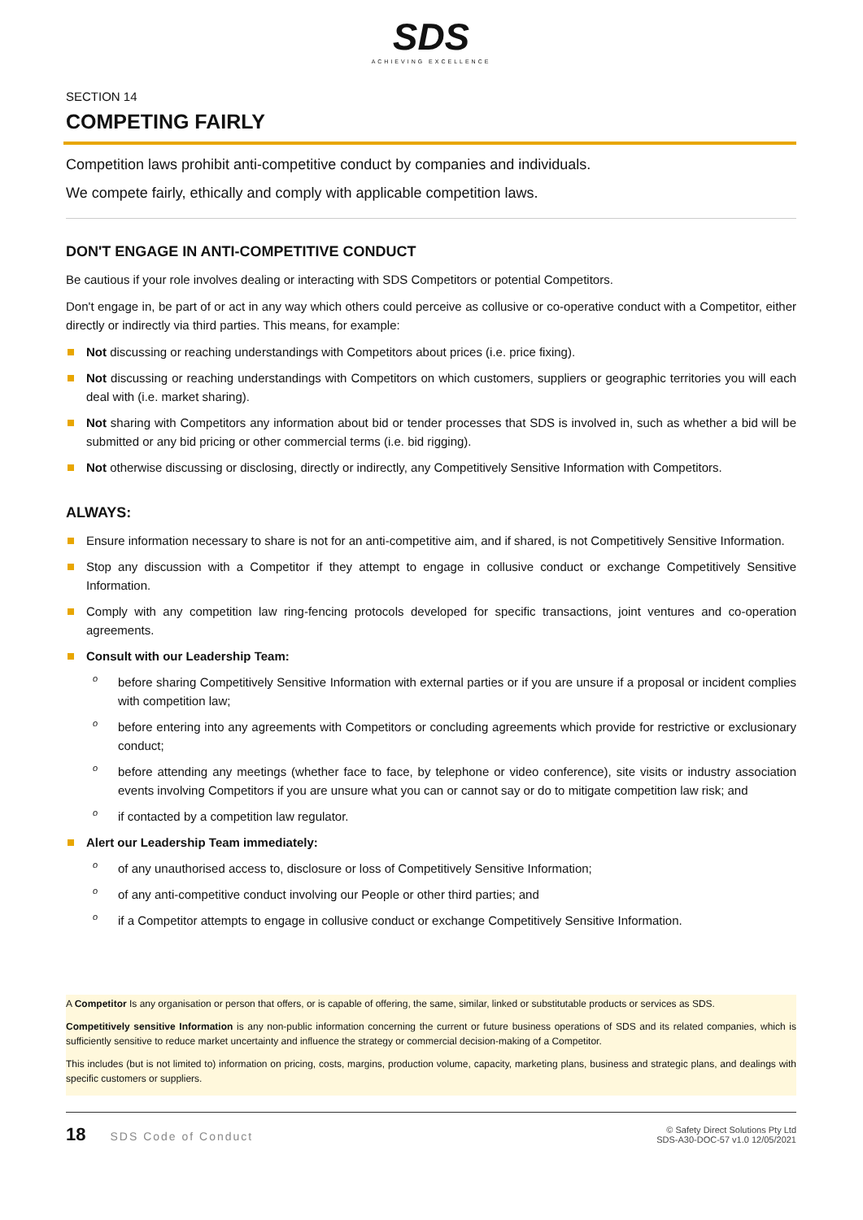SDS
ACHIEVING EXCELLENCE
SECTION 14
COMPETING FAIRLY
Competition laws prohibit anti-competitive conduct by companies and individuals.
We compete fairly, ethically and comply with applicable competition laws.
DON'T ENGAGE IN ANTI-COMPETITIVE CONDUCT
Be cautious if your role involves dealing or interacting with SDS Competitors or potential Competitors.
Don't engage in, be part of or act in any way which others could perceive as collusive or co-operative conduct with a Competitor, either directly or indirectly via third parties. This means, for example:
Not discussing or reaching understandings with Competitors about prices (i.e. price fixing).
Not discussing or reaching understandings with Competitors on which customers, suppliers or geographic territories you will each deal with (i.e. market sharing).
Not sharing with Competitors any information about bid or tender processes that SDS is involved in, such as whether a bid will be submitted or any bid pricing or other commercial terms (i.e. bid rigging).
Not otherwise discussing or disclosing, directly or indirectly, any Competitively Sensitive Information with Competitors.
ALWAYS:
Ensure information necessary to share is not for an anti-competitive aim, and if shared, is not Competitively Sensitive Information.
Stop any discussion with a Competitor if they attempt to engage in collusive conduct or exchange Competitively Sensitive Information.
Comply with any competition law ring-fencing protocols developed for specific transactions, joint ventures and co-operation agreements.
Consult with our Leadership Team:
o before sharing Competitively Sensitive Information with external parties or if you are unsure if a proposal or incident complies with competition law;
o before entering into any agreements with Competitors or concluding agreements which provide for restrictive or exclusionary conduct;
o before attending any meetings (whether face to face, by telephone or video conference), site visits or industry association events involving Competitors if you are unsure what you can or cannot say or do to mitigate competition law risk; and
o if contacted by a competition law regulator.
Alert our Leadership Team immediately:
o of any unauthorised access to, disclosure or loss of Competitively Sensitive Information;
o of any anti-competitive conduct involving our People or other third parties; and
o if a Competitor attempts to engage in collusive conduct or exchange Competitively Sensitive Information.
A Competitor Is any organisation or person that offers, or is capable of offering, the same, similar, linked or substitutable products or services as SDS.
Competitively sensitive Information is any non-public information concerning the current or future business operations of SDS and its related companies, which is sufficiently sensitive to reduce market uncertainty and influence the strategy or commercial decision-making of a Competitor.
This includes (but is not limited to) information on pricing, costs, margins, production volume, capacity, marketing plans, business and strategic plans, and dealings with specific customers or suppliers.
18 SDS Code of Conduct
© Safety Direct Solutions Pty Ltd
SDS-A30-DOC-57 v1.0 12/05/2021